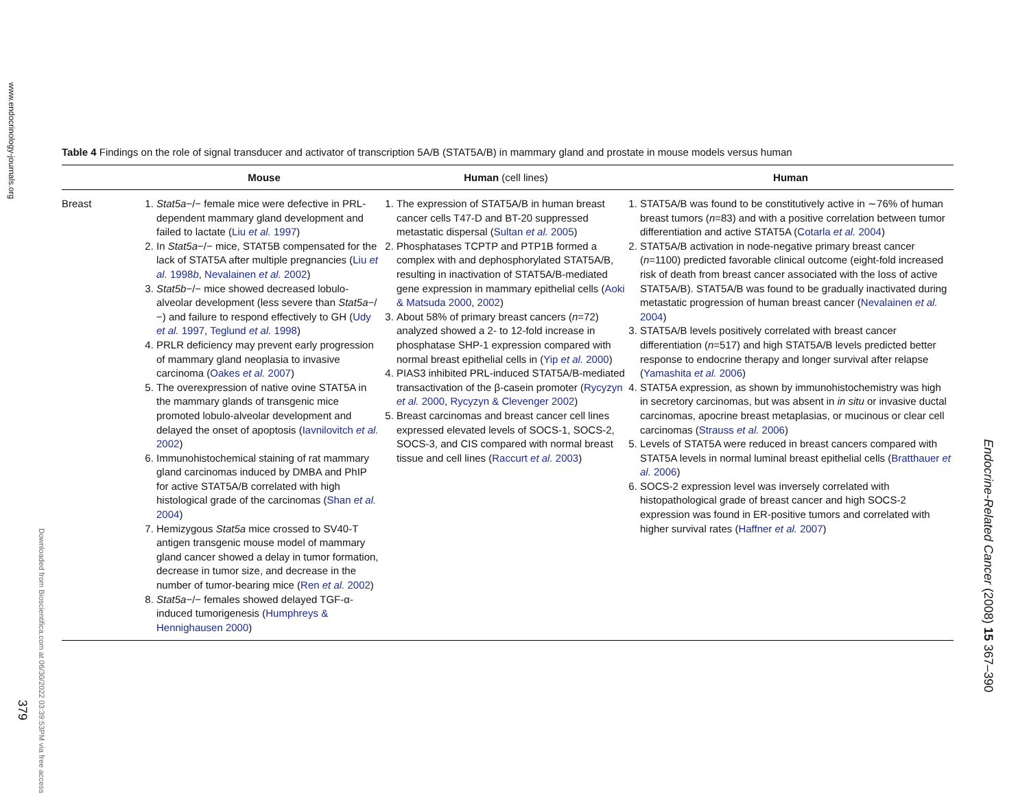www.endocrinology-journals.org
Downloaded from Bioscientifica.com at 06/30/2022 03:39:53PM via free access
379
Endocrine-Related Cancer (2008) 15 367–390
Table 4 Findings on the role of signal transducer and activator of transcription 5A/B (STAT5A/B) in mammary gland and prostate in mouse models versus human
| | Mouse | Human (cell lines) | Human |
| --- | --- | --- | --- |
| Breast | 1. Stat5a −/− female mice were defective in PRL-dependent mammary gland development and failed to lactate ( Liu et al. 1997 ) 2. In Stat5a −/− mice, STAT5B compensated for the lack of STAT5A after multiple pregnancies ( Liu et al. 1998 b , Nevalainen et al. 2002 ) 3. Stat5b −/− mice showed decreased lobulo-alveolar development (less severe than Stat5a −/−) and failure to respond effectively to GH ( Udy et al. 1997 , Teglund et al. 1998 ) 4. PRLR deficiency may prevent early progression of mammary gland neoplasia to invasive carcinoma ( Oakes et al. 2007 ) 5. The overexpression of native ovine STAT5A in the mammary glands of transgenic mice promoted lobulo-alveolar development and delayed the onset of apoptosis ( Iavnilovitch et al. 2002 ) 6. Immunohistochemical staining of rat mammary gland carcinomas induced by DMBA and PhIP for active STAT5A/B correlated with high histological grade of the carcinomas ( Shan et al. 2004 ) 7. Hemizygous Stat5a mice crossed to SV40-T antigen transgenic mouse model of mammary gland cancer showed a delay in tumor formation, decrease in tumor size, and decrease in the number of tumor-bearing mice ( Ren et al. 2002 ) 8. Stat5a −/− females showed delayed TGF-α-induced tumorigenesis ( Humphreys & Hennighausen 2000 ) | 1. The expression of STAT5A/B in human breast cancer cells T47-D and BT-20 suppressed metastatic dispersal ( Sultan et al. 2005 ) 2. Phosphatases TCPTP and PTP1B formed a complex with and dephosphorylated STAT5A/B, resulting in inactivation of STAT5A/B-mediated gene expression in mammary epithelial cells ( Aoki & Matsuda 2000 , 2002 ) 3. About 58% of primary breast cancers ( n =72) analyzed showed a 2- to 12-fold increase in phosphatase SHP-1 expression compared with normal breast epithelial cells in ( Yip et al. 2000 ) 4. PIAS3 inhibited PRL-induced STAT5A/B-mediated transactivation of the β-casein promoter ( Rycyzyn et al. 2000 , Rycyzyn & Clevenger 2002 ) 5. Breast carcinomas and breast cancer cell lines expressed elevated levels of SOCS-1, SOCS-2, SOCS-3, and CIS compared with normal breast tissue and cell lines ( Raccurt et al. 2003 ) | 1. STAT5A/B was found to be constitutively active in ∼76% of human breast tumors ( n =83) and with a positive correlation between tumor differentiation and active STAT5A ( Cotarla et al. 2004 ) 2. STAT5A/B activation in node-negative primary breast cancer ( n =1100) predicted favorable clinical outcome (eight-fold increased risk of death from breast cancer associated with the loss of active STAT5A/B). STAT5A/B was found to be gradually inactivated during metastatic progression of human breast cancer ( Nevalainen et al. 2004 ) 3. STAT5A/B levels positively correlated with breast cancer differentiation ( n =517) and high STAT5A/B levels predicted better response to endocrine therapy and longer survival after relapse ( Yamashita et al. 2006 ) 4. STAT5A expression, as shown by immunohistochemistry was high in secretory carcinomas, but was absent in in situ or invasive ductal carcinomas, apocrine breast metaplasias, or mucinous or clear cell carcinomas ( Strauss et al. 2006 ) 5. Levels of STAT5A were reduced in breast cancers compared with STAT5A levels in normal luminal breast epithelial cells ( Bratthauer et al. 2006 ) 6. SOCS-2 expression level was inversely correlated with histopathological grade of breast cancer and high SOCS-2 expression was found in ER-positive tumors and correlated with higher survival rates ( Haffner et al. 2007 ) |